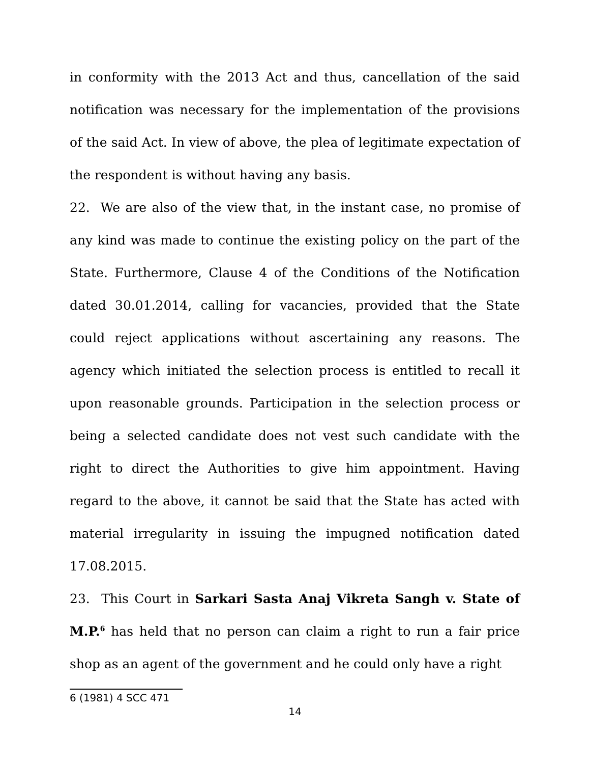in conformity with the 2013 Act and thus, cancellation of the said notification was necessary for the implementation of the provisions of the said Act. In view of above, the plea of legitimate expectation of the respondent is without having any basis.
22. We are also of the view that, in the instant case, no promise of any kind was made to continue the existing policy on the part of the State. Furthermore, Clause 4 of the Conditions of the Notification dated 30.01.2014, calling for vacancies, provided that the State could reject applications without ascertaining any reasons. The agency which initiated the selection process is entitled to recall it upon reasonable grounds. Participation in the selection process or being a selected candidate does not vest such candidate with the right to direct the Authorities to give him appointment. Having regard to the above, it cannot be said that the State has acted with material irregularity in issuing the impugned notification dated 17.08.2015.
23. This Court in Sarkari Sasta Anaj Vikreta Sangh v. State of M.P.<sup>6</sup> has held that no person can claim a right to run a fair price shop as an agent of the government and he could only have a right
6 (1981) 4 SCC 471
14